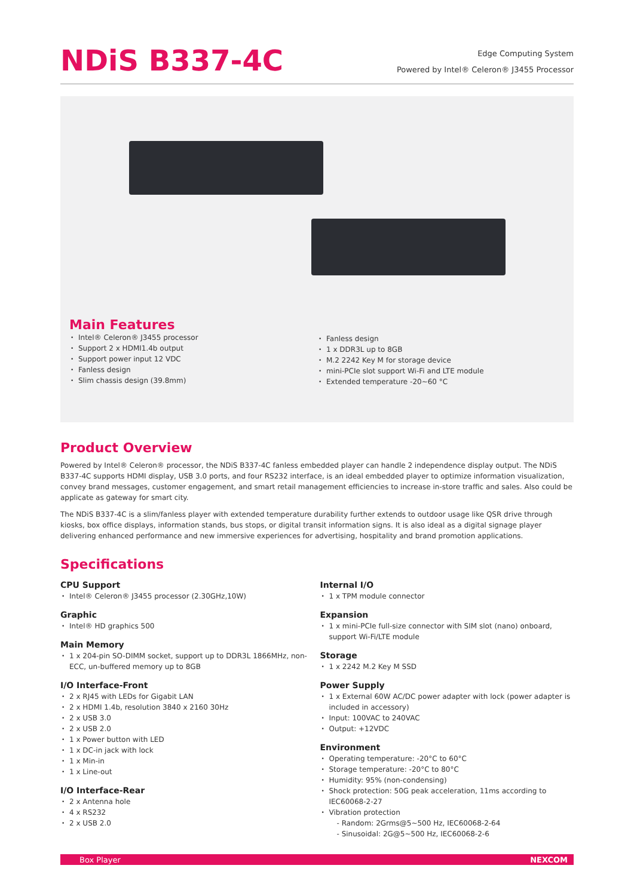NDiS B337-4C
Edge Computing System
Powered by Intel® Celeron® J3455 Processor
Main Features
Intel® Celeron® J3455 processor
Support 2 x HDMI1.4b output
Support power input 12 VDC
Fanless design
Slim chassis design (39.8mm)
Fanless design
1 x DDR3L up to 8GB
M.2 2242 Key M for storage device
mini-PCIe slot support Wi-Fi and LTE module
Extended temperature -20~60 °C
Product Overview
Powered by Intel® Celeron® processor, the NDiS B337-4C fanless embedded player can handle 2 independence display output. The NDiS B337-4C supports HDMI display, USB 3.0 ports, and four RS232 interface, is an ideal embedded player to optimize information visualization, convey brand messages, customer engagement, and smart retail management efficiencies to increase in-store traffic and sales. Also could be applicate as gateway for smart city.
The NDiS B337-4C is a slim/fanless player with extended temperature durability further extends to outdoor usage like QSR drive through kiosks, box office displays, information stands, bus stops, or digital transit information signs. It is also ideal as a digital signage player delivering enhanced performance and new immersive experiences for advertising, hospitality and brand promotion applications.
Specifications
CPU Support
Intel® Celeron® J3455 processor (2.30GHz,10W)
Graphic
Intel® HD graphics 500
Main Memory
1 x 204-pin SO-DIMM socket, support up to DDR3L 1866MHz, non-ECC, un-buffered memory up to 8GB
I/O Interface-Front
2 x RJ45 with LEDs for Gigabit LAN
2 x HDMI 1.4b, resolution 3840 x 2160 30Hz
2 x USB 3.0
2 x USB 2.0
1 x Power button with LED
1 x DC-in jack with lock
1 x Min-in
1 x Line-out
I/O Interface-Rear
2 x Antenna hole
4 x RS232
2 x USB 2.0
Internal I/O
1 x TPM module connector
Expansion
1 x mini-PCIe full-size connector with SIM slot (nano) onboard, support Wi-Fi/LTE module
Storage
1 x 2242 M.2 Key M SSD
Power Supply
1 x External 60W AC/DC power adapter with lock (power adapter is included in accessory)
Input: 100VAC to 240VAC
Output: +12VDC
Environment
Operating temperature: -20°C to 60°C
Storage temperature: -20°C to 80°C
Humidity: 95% (non-condensing)
Shock protection: 50G peak acceleration, 11ms according to IEC60068-2-27
Vibration protection
- Random: 2Grms@5~500 Hz, IEC60068-2-64
- Sinusoidal: 2G@5~500 Hz, IEC60068-2-6
Box Player NEXCOM